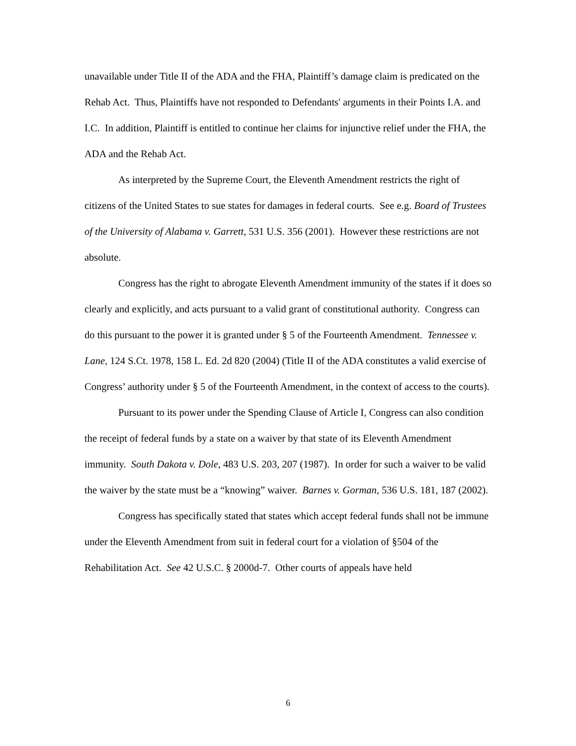unavailable under Title II of the ADA and the FHA, Plaintiff’s damage claim is predicated on the Rehab Act. Thus, Plaintiffs have not responded to Defendants' arguments in their Points I.A. and I.C. In addition, Plaintiff is entitled to continue her claims for injunctive relief under the FHA, the ADA and the Rehab Act.
As interpreted by the Supreme Court, the Eleventh Amendment restricts the right of citizens of the United States to sue states for damages in federal courts. See e.g. Board of Trustees of the University of Alabama v. Garrett, 531 U.S. 356 (2001). However these restrictions are not absolute.
Congress has the right to abrogate Eleventh Amendment immunity of the states if it does so clearly and explicitly, and acts pursuant to a valid grant of constitutional authority. Congress can do this pursuant to the power it is granted under § 5 of the Fourteenth Amendment. Tennessee v. Lane, 124 S.Ct. 1978, 158 L. Ed. 2d 820 (2004) (Title II of the ADA constitutes a valid exercise of Congress’ authority under § 5 of the Fourteenth Amendment, in the context of access to the courts).
Pursuant to its power under the Spending Clause of Article I, Congress can also condition the receipt of federal funds by a state on a waiver by that state of its Eleventh Amendment immunity. South Dakota v. Dole, 483 U.S. 203, 207 (1987). In order for such a waiver to be valid the waiver by the state must be a “knowing” waiver. Barnes v. Gorman, 536 U.S. 181, 187 (2002).
Congress has specifically stated that states which accept federal funds shall not be immune under the Eleventh Amendment from suit in federal court for a violation of §504 of the Rehabilitation Act. See 42 U.S.C. § 2000d-7. Other courts of appeals have held
6